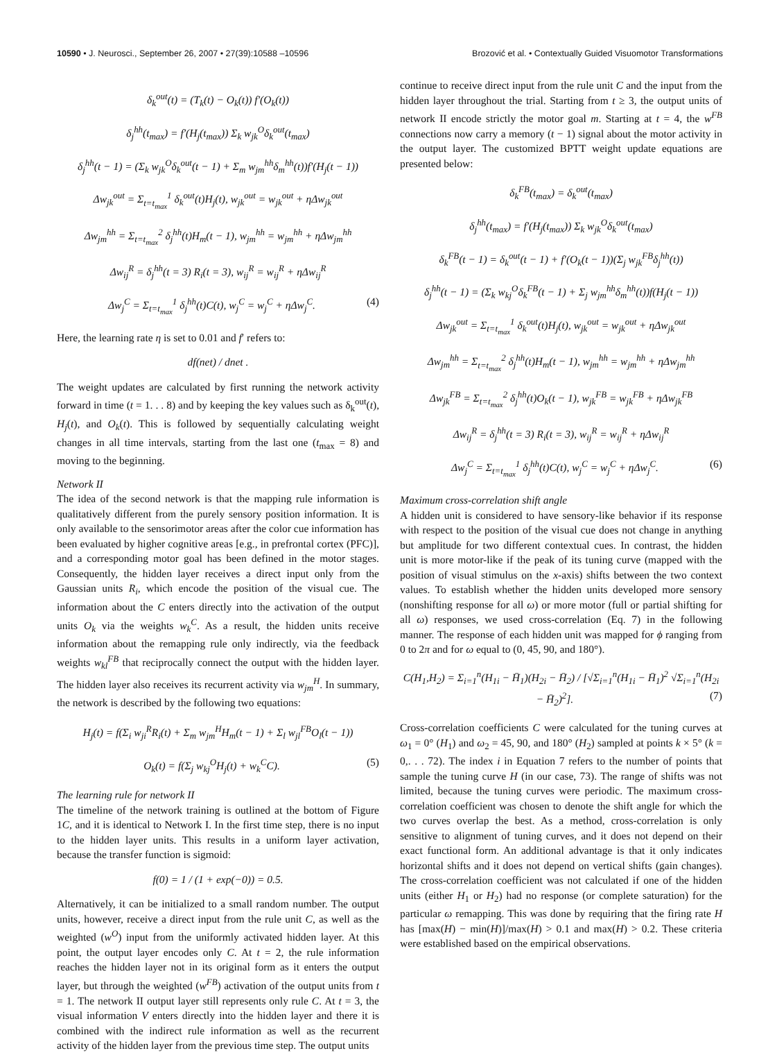10590 • J. Neurosci., September 26, 2007 • 27(39):10588 –10596 Brozović et al. • Contextually Guided Visuomotor Transformations
δ<sub>k</sub><sup>out</sup>(t) = (T<sub>k</sub>(t) − O<sub>k</sub>(t)) f′(O<sub>k</sub>(t))
δ<sub>j</sub><sup>hh</sup>(t<sub>max</sub>) = f′(H<sub>j</sub>(t<sub>max</sub>)) Σ<sub>k</sub> w<sub>jk</sub><sup>O</sup>δ<sub>k</sub><sup>out</sup>(t<sub>max</sub>)
δ<sub>j</sub><sup>hh</sup>(t − 1) = (Σ<sub>k</sub> w<sub>jk</sub><sup>O</sup>δ<sub>k</sub><sup>out</sup>(t − 1) + Σ<sub>m</sub> w<sub>jm</sub><sup>hh</sup>δ<sub>m</sub><sup>hh</sup>(t))f′(H<sub>j</sub>(t − 1))
Δw<sub>jk</sub><sup>out</sup> = Σ<sub>t=t<sub>max</sub></sub><sup>1</sup> δ<sub>k</sub><sup>out</sup>(t)H<sub>j</sub>(t), w<sub>jk</sub><sup>out</sup> = w<sub>jk</sub><sup>out</sup> + ηΔw<sub>jk</sub><sup>out</sup>
Δw<sub>jm</sub><sup>hh</sup> = Σ<sub>t=t<sub>max</sub></sub><sup>2</sup> δ<sub>j</sub><sup>hh</sup>(t)H<sub>m</sub>(t − 1), w<sub>jm</sub><sup>hh</sup> = w<sub>jm</sub><sup>hh</sup> + ηΔw<sub>jm</sub><sup>hh</sup>
Δw<sub>ij</sub><sup>R</sup> = δ<sub>j</sub><sup>hh</sup>(t = 3) R<sub>i</sub>(t = 3), w<sub>ij</sub><sup>R</sup> = w<sub>ij</sub><sup>R</sup> + ηΔw<sub>ij</sub><sup>R</sup>
Δw<sub>j</sub><sup>C</sup> = Σ<sub>t=t<sub>max</sub></sub><sup>1</sup> δ<sub>j</sub><sup>hh</sup>(t)C(t), w<sub>j</sub><sup>C</sup> = w<sub>j</sub><sup>C</sup> + ηΔw<sub>j</sub><sup>C</sup>. (4)
Here, the learning rate η is set to 0.01 and f′ refers to:
df(net) / dnet .
The weight updates are calculated by first running the network activity forward in time (t = 1. . . 8) and by keeping the key values such as δ<sub>k</sub><sup>out</sup>(t), H<sub>j</sub>(t), and O<sub>k</sub>(t). This is followed by sequentially calculating weight changes in all time intervals, starting from the last one (t<sub>max</sub> = 8) and moving to the beginning.
Network II
The idea of the second network is that the mapping rule information is qualitatively different from the purely sensory position information. It is only available to the sensorimotor areas after the color cue information has been evaluated by higher cognitive areas [e.g., in prefrontal cortex (PFC)], and a corresponding motor goal has been defined in the motor stages. Consequently, the hidden layer receives a direct input only from the Gaussian units R<sub>i</sub>, which encode the position of the visual cue. The information about the C enters directly into the activation of the output units O<sub>k</sub> via the weights w<sub>k</sub><sup>C</sup>. As a result, the hidden units receive information about the remapping rule only indirectly, via the feedback weights w<sub>kl</sub><sup>FB</sup> that reciprocally connect the output with the hidden layer. The hidden layer also receives its recurrent activity via w<sub>jm</sub><sup>H</sup>. In summary, the network is described by the following two equations:
H<sub>j</sub>(t) = f(Σ<sub>i</sub> w<sub>ji</sub><sup>R</sup>R<sub>i</sub>(t) + Σ<sub>m</sub> w<sub>jm</sub><sup>H</sup>H<sub>m</sub>(t − 1) + Σ<sub>l</sub> w<sub>jl</sub><sup>FB</sup>O<sub>l</sub>(t − 1))
O<sub>k</sub>(t) = f(Σ<sub>j</sub> w<sub>kj</sub><sup>O</sup>H<sub>j</sub>(t) + w<sub>k</sub><sup>C</sup>C). (5)
The learning rule for network II
The timeline of the network training is outlined at the bottom of Figure 1C, and it is identical to Network I. In the first time step, there is no input to the hidden layer units. This results in a uniform layer activation, because the transfer function is sigmoid:
f(0) = 1 / (1 + exp(−0)) = 0.5.
Alternatively, it can be initialized to a small random number. The output units, however, receive a direct input from the rule unit C, as well as the weighted (w<sup>O</sup>) input from the uniformly activated hidden layer. At this point, the output layer encodes only C. At t = 2, the rule information reaches the hidden layer not in its original form as it enters the output layer, but through the weighted (w<sup>FB</sup>) activation of the output units from t = 1. The network II output layer still represents only rule C. At t = 3, the visual information V enters directly into the hidden layer and there it is combined with the indirect rule information as well as the recurrent activity of the hidden layer from the previous time step. The output units
continue to receive direct input from the rule unit C and the input from the hidden layer throughout the trial. Starting from t ≥ 3, the output units of network II encode strictly the motor goal m. Starting at t = 4, the w<sup>FB</sup> connections now carry a memory (t − 1) signal about the motor activity in the output layer. The customized BPTT weight update equations are presented below:
δ<sub>k</sub><sup>FB</sup>(t<sub>max</sub>) = δ<sub>k</sub><sup>out</sup>(t<sub>max</sub>)
δ<sub>j</sub><sup>hh</sup>(t<sub>max</sub>) = f′(H<sub>j</sub>(t<sub>max</sub>)) Σ<sub>k</sub> w<sub>jk</sub><sup>O</sup>δ<sub>k</sub><sup>out</sup>(t<sub>max</sub>)
δ<sub>k</sub><sup>FB</sup>(t − 1) = δ<sub>k</sub><sup>out</sup>(t − 1) + f′(O<sub>k</sub>(t − 1))(Σ<sub>j</sub> w<sub>jk</sub><sup>FB</sup>δ<sub>j</sub><sup>hh</sup>(t))
δ<sub>j</sub><sup>hh</sup>(t − 1) = (Σ<sub>k</sub> w<sub>kj</sub><sup>O</sup>δ<sub>k</sub><sup>FB</sup>(t − 1) + Σ<sub>j</sub> w<sub>jm</sub><sup>hh</sup>δ<sub>m</sub><sup>hh</sup>(t))f(H<sub>j</sub>(t − 1))
Δw<sub>jk</sub><sup>out</sup> = Σ<sub>t=t<sub>max</sub></sub><sup>1</sup> δ<sub>k</sub><sup>out</sup>(t)H<sub>j</sub>(t), w<sub>jk</sub><sup>out</sup> = w<sub>jk</sub><sup>out</sup> + ηΔw<sub>jk</sub><sup>out</sup>
Δw<sub>jm</sub><sup>hh</sup> = Σ<sub>t=t<sub>max</sub></sub><sup>2</sup> δ<sub>j</sub><sup>hh</sup>(t)H<sub>m</sub>(t − 1), w<sub>jm</sub><sup>hh</sup> = w<sub>jm</sub><sup>hh</sup> + ηΔw<sub>jm</sub><sup>hh</sup>
Δw<sub>jk</sub><sup>FB</sup> = Σ<sub>t=t<sub>max</sub></sub><sup>2</sup> δ<sub>j</sub><sup>hh</sup>(t)O<sub>k</sub>(t − 1), w<sub>jk</sub><sup>FB</sup> = w<sub>jk</sub><sup>FB</sup> + ηΔw<sub>jk</sub><sup>FB</sup>
Δw<sub>ij</sub><sup>R</sup> = δ<sub>j</sub><sup>hh</sup>(t = 3) R<sub>i</sub>(t = 3), w<sub>ij</sub><sup>R</sup> = w<sub>ij</sub><sup>R</sup> + ηΔw<sub>ij</sub><sup>R</sup>
Δw<sub>j</sub><sup>C</sup> = Σ<sub>t=t<sub>max</sub></sub><sup>1</sup> δ<sub>j</sub><sup>hh</sup>(t)C(t), w<sub>j</sub><sup>C</sup> = w<sub>j</sub><sup>C</sup> + ηΔw<sub>j</sub><sup>C</sup>. (6)
Maximum cross-correlation shift angle
A hidden unit is considered to have sensory-like behavior if its response with respect to the position of the visual cue does not change in anything but amplitude for two different contextual cues. In contrast, the hidden unit is more motor-like if the peak of its tuning curve (mapped with the position of visual stimulus on the x-axis) shifts between the two context values. To establish whether the hidden units developed more sensory (nonshifting response for all ω) or more motor (full or partial shifting for all ω) responses, we used cross-correlation (Eq. 7) in the following manner. The response of each hidden unit was mapped for ϕ ranging from 0 to 2π and for ω equal to (0, 45, 90, and 180°).
C(H<sub>1</sub>,H<sub>2</sub>) = Σ<sub>i=1</sub><sup>n</sup>(H<sub>1i</sub> − H̄<sub>1</sub>)(H<sub>2i</sub> − H̄<sub>2</sub>) / [√Σ<sub>i=1</sub><sup>n</sup>(H<sub>1i</sub> − H̄<sub>1</sub>)<sup>2</sup> √Σ<sub>i=1</sub><sup>n</sup>(H<sub>2i</sub> − H̄<sub>2</sub>)<sup>2</sup>]. (7)
Cross-correlation coefficients C were calculated for the tuning curves at ω<sub>1</sub> = 0° (H<sub>1</sub>) and ω<sub>2</sub> = 45, 90, and 180° (H<sub>2</sub>) sampled at points k × 5° (k = 0,. . . 72). The index i in Equation 7 refers to the number of points that sample the tuning curve H (in our case, 73). The range of shifts was not limited, because the tuning curves were periodic. The maximum cross-correlation coefficient was chosen to denote the shift angle for which the two curves overlap the best. As a method, cross-correlation is only sensitive to alignment of tuning curves, and it does not depend on their exact functional form. An additional advantage is that it only indicates horizontal shifts and it does not depend on vertical shifts (gain changes). The cross-correlation coefficient was not calculated if one of the hidden units (either H<sub>1</sub> or H<sub>2</sub>) had no response (or complete saturation) for the particular ω remapping. This was done by requiring that the firing rate H has [max(H) − min(H)]/max(H) > 0.1 and max(H) > 0.2. These criteria were established based on the empirical observations.